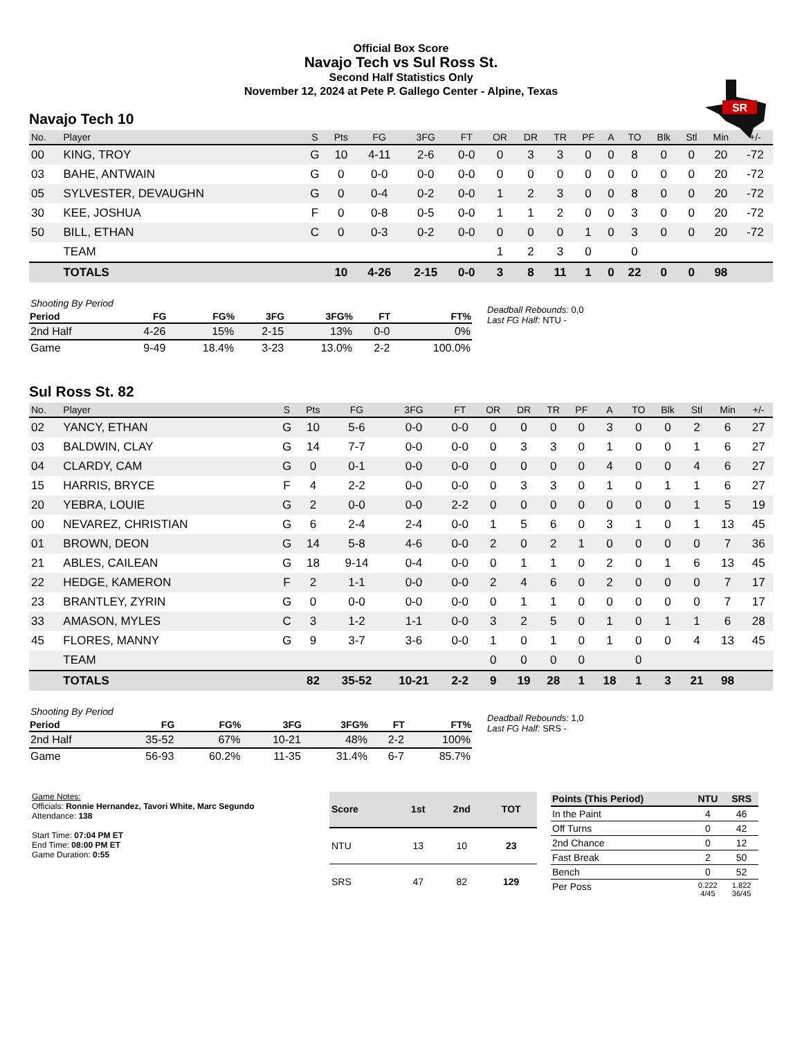Official Box Score
Navajo Tech vs Sul Ross St.
Second Half Statistics Only
November 12, 2024 at Pete P. Gallego Center - Alpine, Texas
SR
Navajo Tech 10
| No. | Player | S | Pts | FG | 3FG | FT | OR | DR | TR | PF | A | TO | Blk | Stl | Min | +/- |
| --- | --- | --- | --- | --- | --- | --- | --- | --- | --- | --- | --- | --- | --- | --- | --- | --- |
| 00 | KING, TROY | G | 10 | 4-11 | 2-6 | 0-0 | 0 | 3 | 3 | 0 | 0 | 8 | 0 | 0 | 20 | -72 |
| 03 | BAHE, ANTWAIN | G | 0 | 0-0 | 0-0 | 0-0 | 0 | 0 | 0 | 0 | 0 | 0 | 0 | 0 | 20 | -72 |
| 05 | SYLVESTER, DEVAUGHN | G | 0 | 0-4 | 0-2 | 0-0 | 1 | 2 | 3 | 0 | 0 | 8 | 0 | 0 | 20 | -72 |
| 30 | KEE, JOSHUA | F | 0 | 0-8 | 0-5 | 0-0 | 1 | 1 | 2 | 0 | 0 | 3 | 0 | 0 | 20 | -72 |
| 50 | BILL, ETHAN | C | 0 | 0-3 | 0-2 | 0-0 | 0 | 0 | 0 | 1 | 0 | 3 | 0 | 0 | 20 | -72 |
| | TEAM | | | | | | 1 | 2 | 3 | 0 | | 0 | | | | |
| | TOTALS | | 10 | 4-26 | 2-15 | 0-0 | 3 | 8 | 11 | 1 | 0 | 22 | 0 | 0 | 98 | |
| Shooting By Period | | | | | | |
| Period | FG | FG% | 3FG | 3FG% | FT | FT% |
| 2nd Half | 4-26 | 15% | 2-15 | 13% | 0-0 | 0% |
| Game | 9-49 | 18.4% | 3-23 | 13.0% | 2-2 | 100.0% |
Deadball Rebounds: 0,0
Last FG Half: NTU -
Sul Ross St. 82
| No. | Player | S | Pts | FG | 3FG | FT | OR | DR | TR | PF | A | TO | Blk | Stl | Min | +/- |
| --- | --- | --- | --- | --- | --- | --- | --- | --- | --- | --- | --- | --- | --- | --- | --- | --- |
| 02 | YANCY, ETHAN | G | 10 | 5-6 | 0-0 | 0-0 | 0 | 0 | 0 | 0 | 3 | 0 | 0 | 2 | 6 | 27 |
| 03 | BALDWIN, CLAY | G | 14 | 7-7 | 0-0 | 0-0 | 0 | 3 | 3 | 0 | 1 | 0 | 0 | 1 | 6 | 27 |
| 04 | CLARDY, CAM | G | 0 | 0-1 | 0-0 | 0-0 | 0 | 0 | 0 | 0 | 4 | 0 | 0 | 4 | 6 | 27 |
| 15 | HARRIS, BRYCE | F | 4 | 2-2 | 0-0 | 0-0 | 0 | 3 | 3 | 0 | 1 | 0 | 1 | 1 | 6 | 27 |
| 20 | YEBRA, LOUIE | G | 2 | 0-0 | 0-0 | 2-2 | 0 | 0 | 0 | 0 | 0 | 0 | 0 | 1 | 5 | 19 |
| 00 | NEVAREZ, CHRISTIAN | G | 6 | 2-4 | 2-4 | 0-0 | 1 | 5 | 6 | 0 | 3 | 1 | 0 | 1 | 13 | 45 |
| 01 | BROWN, DEON | G | 14 | 5-8 | 4-6 | 0-0 | 2 | 0 | 2 | 1 | 0 | 0 | 0 | 0 | 7 | 36 |
| 21 | ABLES, CAILEAN | G | 18 | 9-14 | 0-4 | 0-0 | 0 | 1 | 1 | 0 | 2 | 0 | 1 | 6 | 13 | 45 |
| 22 | HEDGE, KAMERON | F | 2 | 1-1 | 0-0 | 0-0 | 2 | 4 | 6 | 0 | 2 | 0 | 0 | 0 | 7 | 17 |
| 23 | BRANTLEY, ZYRIN | G | 0 | 0-0 | 0-0 | 0-0 | 0 | 1 | 1 | 0 | 0 | 0 | 0 | 0 | 7 | 17 |
| 33 | AMASON, MYLES | C | 3 | 1-2 | 1-1 | 0-0 | 3 | 2 | 5 | 0 | 1 | 0 | 1 | 1 | 6 | 28 |
| 45 | FLORES, MANNY | G | 9 | 3-7 | 3-6 | 0-0 | 1 | 0 | 1 | 0 | 1 | 0 | 0 | 4 | 13 | 45 |
| | TEAM | | | | | | 0 | 0 | 0 | 0 | | 0 | | | | |
| | TOTALS | | 82 | 35-52 | 10-21 | 2-2 | 9 | 19 | 28 | 1 | 18 | 1 | 3 | 21 | 98 | |
| Shooting By Period | | | | | | |
| Period | FG | FG% | 3FG | 3FG% | FT | FT% |
| 2nd Half | 35-52 | 67% | 10-21 | 48% | 2-2 | 100% |
| Game | 56-93 | 60.2% | 11-35 | 31.4% | 6-7 | 85.7% |
Deadball Rebounds: 1,0
Last FG Half: SRS -
Game Notes:
Officials: Ronnie Hernandez, Tavori White, Marc Segundo
Attendance: 138
Start Time: 07:04 PM ET
End Time: 08:00 PM ET
Game Duration: 0:55
| Score | 1st | 2nd | TOT |
| --- | --- | --- | --- |
| NTU | 13 | 10 | 23 |
| SRS | 47 | 82 | 129 |
| Points (This Period) | NTU | SRS |
| --- | --- | --- |
| In the Paint | 4 | 46 |
| Off Turns | 0 | 42 |
| 2nd Chance | 0 | 12 |
| Fast Break | 2 | 50 |
| Bench | 0 | 52 |
| Per Poss | 0.222 4/45 | 1.822 36/45 |